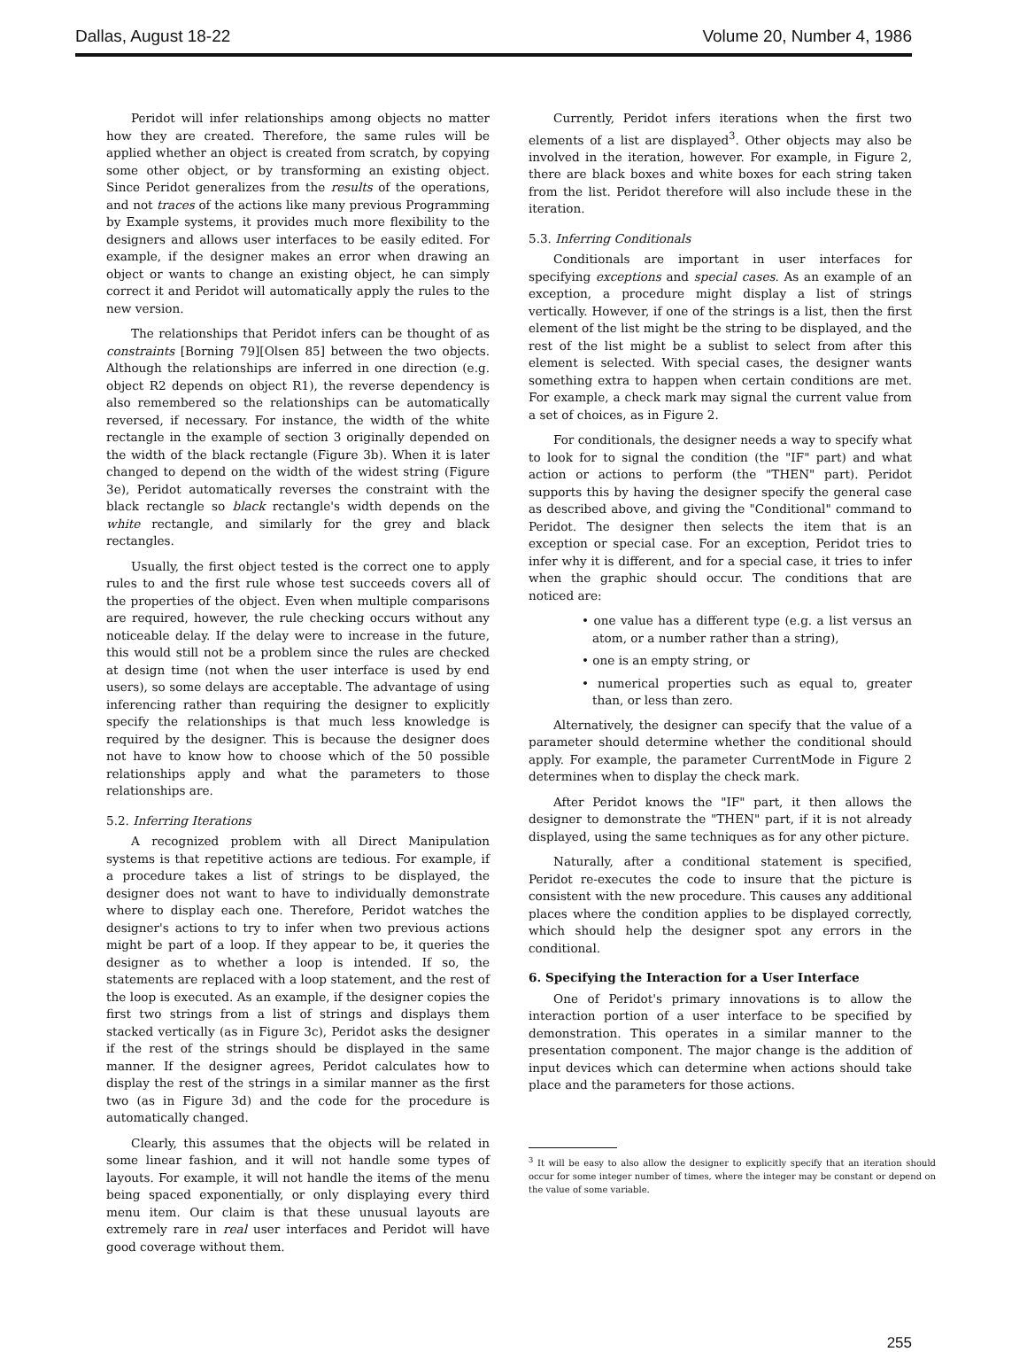Dallas, August 18-22 Volume 20, Number 4, 1986
Peridot will infer relationships among objects no matter how they are created. Therefore, the same rules will be applied whether an object is created from scratch, by copying some other object, or by transforming an existing object. Since Peridot generalizes from the results of the operations, and not traces of the actions like many previous Programming by Example systems, it provides much more flexibility to the designers and allows user interfaces to be easily edited. For example, if the designer makes an error when drawing an object or wants to change an existing object, he can simply correct it and Peridot will automatically apply the rules to the new version.
The relationships that Peridot infers can be thought of as constraints [Borning 79][Olsen 85] between the two objects. Although the relationships are inferred in one direction (e.g. object R2 depends on object R1), the reverse dependency is also remembered so the relationships can be automatically reversed, if necessary. For instance, the width of the white rectangle in the example of section 3 originally depended on the width of the black rectangle (Figure 3b). When it is later changed to depend on the width of the widest string (Figure 3e), Peridot automatically reverses the constraint with the black rectangle so black rectangle's width depends on the white rectangle, and similarly for the grey and black rectangles.
Usually, the first object tested is the correct one to apply rules to and the first rule whose test succeeds covers all of the properties of the object. Even when multiple comparisons are required, however, the rule checking occurs without any noticeable delay. If the delay were to increase in the future, this would still not be a problem since the rules are checked at design time (not when the user interface is used by end users), so some delays are acceptable. The advantage of using inferencing rather than requiring the designer to explicitly specify the relationships is that much less knowledge is required by the designer. This is because the designer does not have to know how to choose which of the 50 possible relationships apply and what the parameters to those relationships are.
5.2. Inferring Iterations
A recognized problem with all Direct Manipulation systems is that repetitive actions are tedious. For example, if a procedure takes a list of strings to be displayed, the designer does not want to have to individually demonstrate where to display each one. Therefore, Peridot watches the designer's actions to try to infer when two previous actions might be part of a loop. If they appear to be, it queries the designer as to whether a loop is intended. If so, the statements are replaced with a loop statement, and the rest of the loop is executed. As an example, if the designer copies the first two strings from a list of strings and displays them stacked vertically (as in Figure 3c), Peridot asks the designer if the rest of the strings should be displayed in the same manner. If the designer agrees, Peridot calculates how to display the rest of the strings in a similar manner as the first two (as in Figure 3d) and the code for the procedure is automatically changed.
Clearly, this assumes that the objects will be related in some linear fashion, and it will not handle some types of layouts. For example, it will not handle the items of the menu being spaced exponentially, or only displaying every third menu item. Our claim is that these unusual layouts are extremely rare in real user interfaces and Peridot will have good coverage without them.
Currently, Peridot infers iterations when the first two elements of a list are displayed<sup>3</sup>. Other objects may also be involved in the iteration, however. For example, in Figure 2, there are black boxes and white boxes for each string taken from the list. Peridot therefore will also include these in the iteration.
5.3. Inferring Conditionals
Conditionals are important in user interfaces for specifying exceptions and special cases. As an example of an exception, a procedure might display a list of strings vertically. However, if one of the strings is a list, then the first element of the list might be the string to be displayed, and the rest of the list might be a sublist to select from after this element is selected. With special cases, the designer wants something extra to happen when certain conditions are met. For example, a check mark may signal the current value from a set of choices, as in Figure 2.
For conditionals, the designer needs a way to specify what to look for to signal the condition (the "IF" part) and what action or actions to perform (the "THEN" part). Peridot supports this by having the designer specify the general case as described above, and giving the "Conditional" command to Peridot. The designer then selects the item that is an exception or special case. For an exception, Peridot tries to infer why it is different, and for a special case, it tries to infer when the graphic should occur. The conditions that are noticed are:
• one value has a different type (e.g. a list versus an atom, or a number rather than a string),
• one is an empty string, or
• numerical properties such as equal to, greater than, or less than zero.
Alternatively, the designer can specify that the value of a parameter should determine whether the conditional should apply. For example, the parameter CurrentMode in Figure 2 determines when to display the check mark.
After Peridot knows the "IF" part, it then allows the designer to demonstrate the "THEN" part, if it is not already displayed, using the same techniques as for any other picture.
Naturally, after a conditional statement is specified, Peridot re-executes the code to insure that the picture is consistent with the new procedure. This causes any additional places where the condition applies to be displayed correctly, which should help the designer spot any errors in the conditional.
6. Specifying the Interaction for a User Interface
One of Peridot's primary innovations is to allow the interaction portion of a user interface to be specified by demonstration. This operates in a similar manner to the presentation component. The major change is the addition of input devices which can determine when actions should take place and the parameters for those actions.
<sup>3</sup> It will be easy to also allow the designer to explicitly specify that an iteration should occur for some integer number of times, where the integer may be constant or depend on the value of some variable.
255